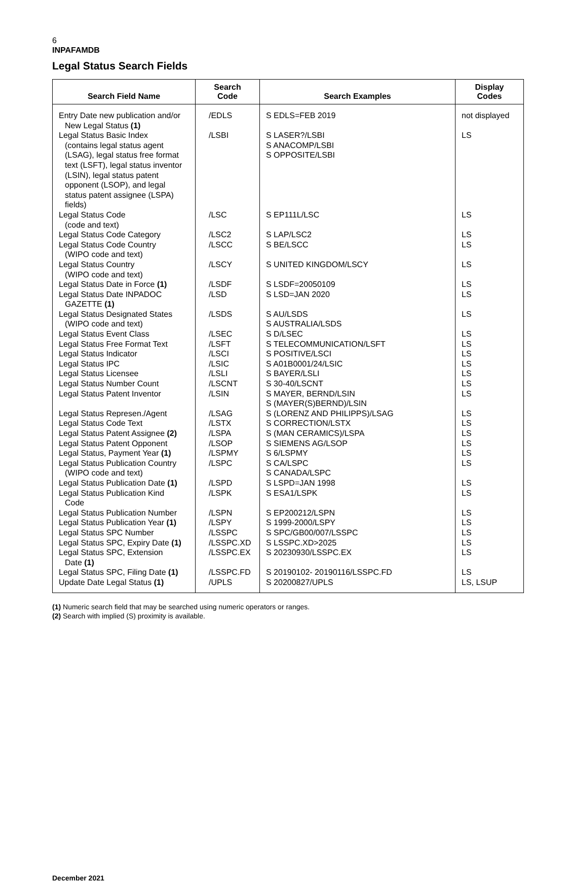6
INPAFAMDB
Legal Status Search Fields
| Search Field Name | Search Code | Search Examples | Display Codes |
| --- | --- | --- | --- |
| Entry Date new publication and/or New Legal Status (1) | /EDLS | S EDLS=FEB 2019 | not displayed |
| Legal Status Basic Index (contains legal status agent (LSAG), legal status free format text (LSFT), legal status inventor (LSIN), legal status patent opponent (LSOP), and legal status patent assignee (LSPA) fields) | /LSBI | S LASER?/LSBI S ANACOMP/LSBI S OPPOSITE/LSBI | LS |
| Legal Status Code (code and text) | /LSC | S EP111L/LSC | LS |
| Legal Status Code Category | /LSC2 | S LAP/LSC2 | LS |
| Legal Status Code Country (WIPO code and text) | /LSCC | S BE/LSCC | LS |
| Legal Status Country (WIPO code and text) | /LSCY | S UNITED KINGDOM/LSCY | LS |
| Legal Status Date in Force (1) | /LSDF | S LSDF=20050109 | LS |
| Legal Status Date INPADOC GAZETTE (1) | /LSD | S LSD=JAN 2020 | LS |
| Legal Status Designated States (WIPO code and text) | /LSDS | S AU/LSDS S AUSTRALIA/LSDS | LS |
| Legal Status Event Class | /LSEC | S D/LSEC | LS |
| Legal Status Free Format Text | /LSFT | S TELECOMMUNICATION/LSFT | LS |
| Legal Status Indicator | /LSCI | S POSITIVE/LSCI | LS |
| Legal Status IPC | /LSIC | S A01B0001/24/LSIC | LS |
| Legal Status Licensee | /LSLI | S BAYER/LSLI | LS |
| Legal Status Number Count | /LSCNT | S 30-40/LSCNT | LS |
| Legal Status Patent Inventor | /LSIN | S MAYER, BERND/LSIN S (MAYER(S)BERND)/LSIN | LS |
| Legal Status Represen./Agent | /LSAG | S (LORENZ AND PHILIPPS)/LSAG | LS |
| Legal Status Code Text | /LSTX | S CORRECTION/LSTX | LS |
| Legal Status Patent Assignee (2) | /LSPA | S (MAN CERAMICS)/LSPA | LS |
| Legal Status Patent Opponent | /LSOP | S SIEMENS AG/LSOP | LS |
| Legal Status, Payment Year (1) | /LSPMY | S 6/LSPMY | LS |
| Legal Status Publication Country (WIPO code and text) | /LSPC | S CA/LSPC S CANADA/LSPC | LS |
| Legal Status Publication Date (1) | /LSPD | S LSPD=JAN 1998 | LS |
| Legal Status Publication Kind Code | /LSPK | S ESA1/LSPK | LS |
| Legal Status Publication Number | /LSPN | S EP200212/LSPN | LS |
| Legal Status Publication Year (1) | /LSPY | S 1999-2000/LSPY | LS |
| Legal Status SPC Number | /LSSPC | S SPC/GB00/007/LSSPC | LS |
| Legal Status SPC, Expiry Date (1) | /LSSPC.XD | S LSSPC.XD>2025 | LS |
| Legal Status SPC, Extension Date (1) | /LSSPC.EX | S 20230930/LSSPC.EX | LS |
| Legal Status SPC, Filing Date (1) | /LSSPC.FD | S 20190102- 20190116/LSSPC.FD | LS |
| Update Date Legal Status (1) | /UPLS | S 20200827/UPLS | LS, LSUP |
(1) Numeric search field that may be searched using numeric operators or ranges.
(2) Search with implied (S) proximity is available.
December 2021